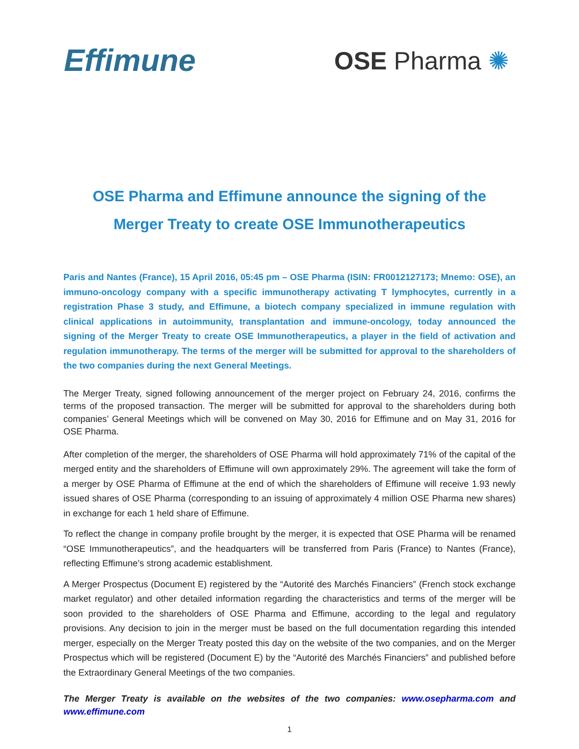Effimune
OSE Pharma ✺
OSE Pharma and Effimune announce the signing of the
Merger Treaty to create OSE Immunotherapeutics
Paris and Nantes (France), 15 April 2016, 05:45 pm – OSE Pharma (ISIN: FR0012127173; Mnemo: OSE), an immuno-oncology company with a specific immunotherapy activating T lymphocytes, currently in a registration Phase 3 study, and Effimune, a biotech company specialized in immune regulation with clinical applications in autoimmunity, transplantation and immune-oncology, today announced the signing of the Merger Treaty to create OSE Immunotherapeutics, a player in the field of activation and regulation immunotherapy. The terms of the merger will be submitted for approval to the shareholders of the two companies during the next General Meetings.
The Merger Treaty, signed following announcement of the merger project on February 24, 2016, confirms the terms of the proposed transaction. The merger will be submitted for approval to the shareholders during both companies’ General Meetings which will be convened on May 30, 2016 for Effimune and on May 31, 2016 for OSE Pharma.
After completion of the merger, the shareholders of OSE Pharma will hold approximately 71% of the capital of the merged entity and the shareholders of Effimune will own approximately 29%. The agreement will take the form of a merger by OSE Pharma of Effimune at the end of which the shareholders of Effimune will receive 1.93 newly issued shares of OSE Pharma (corresponding to an issuing of approximately 4 million OSE Pharma new shares) in exchange for each 1 held share of Effimune.
To reflect the change in company profile brought by the merger, it is expected that OSE Pharma will be renamed “OSE Immunotherapeutics”, and the headquarters will be transferred from Paris (France) to Nantes (France), reflecting Effimune’s strong academic establishment.
A Merger Prospectus (Document E) registered by the “Autorité des Marchés Financiers” (French stock exchange market regulator) and other detailed information regarding the characteristics and terms of the merger will be soon provided to the shareholders of OSE Pharma and Effimune, according to the legal and regulatory provisions. Any decision to join in the merger must be based on the full documentation regarding this intended merger, especially on the Merger Treaty posted this day on the website of the two companies, and on the Merger Prospectus which will be registered (Document E) by the “Autorité des Marchés Financiers” and published before the Extraordinary General Meetings of the two companies.
The Merger Treaty is available on the websites of the two companies: www.osepharma.com and www.effimune.com
1